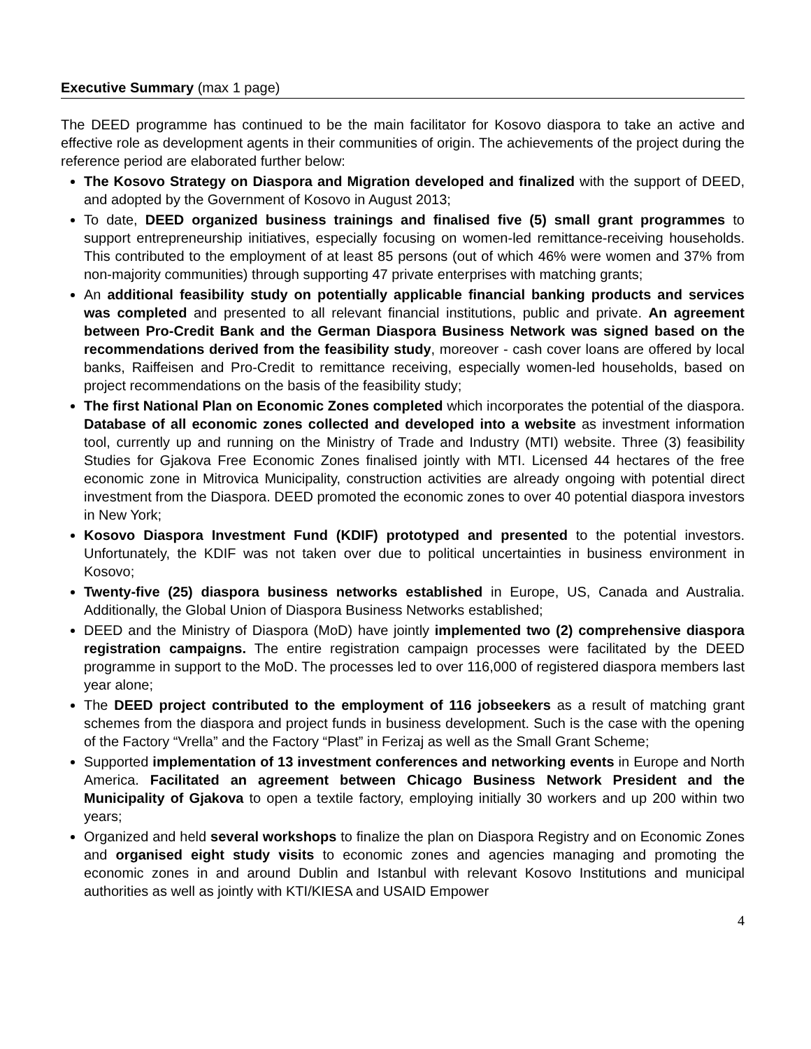Executive Summary (max 1 page)
The DEED programme has continued to be the main facilitator for Kosovo diaspora to take an active and effective role as development agents in their communities of origin. The achievements of the project during the reference period are elaborated further below:
The Kosovo Strategy on Diaspora and Migration developed and finalized with the support of DEED, and adopted by the Government of Kosovo in August 2013;
To date, DEED organized business trainings and finalised five (5) small grant programmes to support entrepreneurship initiatives, especially focusing on women-led remittance-receiving households. This contributed to the employment of at least 85 persons (out of which 46% were women and 37% from non-majority communities) through supporting 47 private enterprises with matching grants;
An additional feasibility study on potentially applicable financial banking products and services was completed and presented to all relevant financial institutions, public and private. An agreement between Pro-Credit Bank and the German Diaspora Business Network was signed based on the recommendations derived from the feasibility study, moreover - cash cover loans are offered by local banks, Raiffeisen and Pro-Credit to remittance receiving, especially women-led households, based on project recommendations on the basis of the feasibility study;
The first National Plan on Economic Zones completed which incorporates the potential of the diaspora. Database of all economic zones collected and developed into a website as investment information tool, currently up and running on the Ministry of Trade and Industry (MTI) website. Three (3) feasibility Studies for Gjakova Free Economic Zones finalised jointly with MTI. Licensed 44 hectares of the free economic zone in Mitrovica Municipality, construction activities are already ongoing with potential direct investment from the Diaspora. DEED promoted the economic zones to over 40 potential diaspora investors in New York;
Kosovo Diaspora Investment Fund (KDIF) prototyped and presented to the potential investors. Unfortunately, the KDIF was not taken over due to political uncertainties in business environment in Kosovo;
Twenty-five (25) diaspora business networks established in Europe, US, Canada and Australia. Additionally, the Global Union of Diaspora Business Networks established;
DEED and the Ministry of Diaspora (MoD) have jointly implemented two (2) comprehensive diaspora registration campaigns. The entire registration campaign processes were facilitated by the DEED programme in support to the MoD. The processes led to over 116,000 of registered diaspora members last year alone;
The DEED project contributed to the employment of 116 jobseekers as a result of matching grant schemes from the diaspora and project funds in business development. Such is the case with the opening of the Factory “Vrella” and the Factory “Plast” in Ferizaj as well as the Small Grant Scheme;
Supported implementation of 13 investment conferences and networking events in Europe and North America. Facilitated an agreement between Chicago Business Network President and the Municipality of Gjakova to open a textile factory, employing initially 30 workers and up 200 within two years;
Organized and held several workshops to finalize the plan on Diaspora Registry and on Economic Zones and organised eight study visits to economic zones and agencies managing and promoting the economic zones in and around Dublin and Istanbul with relevant Kosovo Institutions and municipal authorities as well as jointly with KTI/KIESA and USAID Empower
4